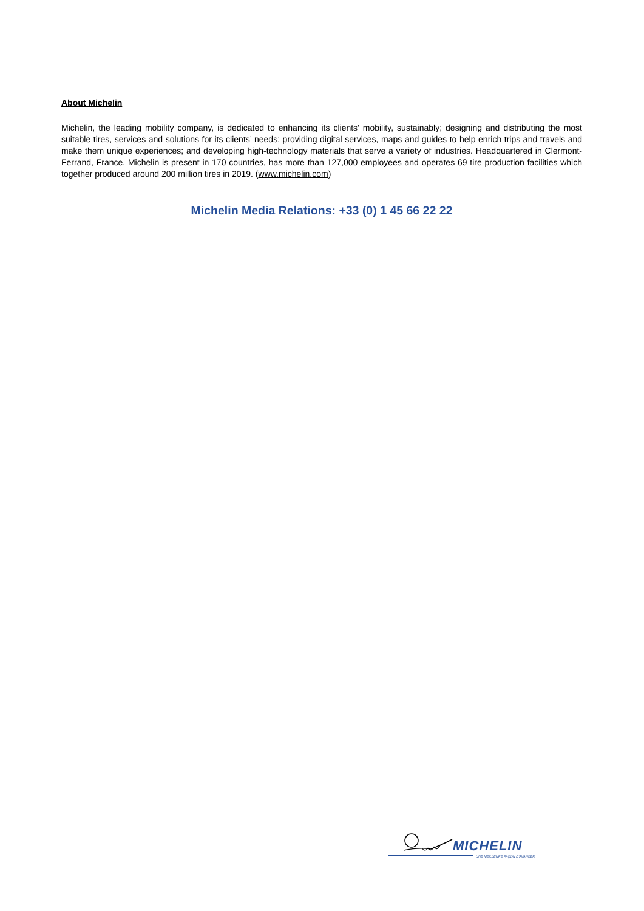About Michelin
Michelin, the leading mobility company, is dedicated to enhancing its clients’ mobility, sustainably; designing and distributing the most suitable tires, services and solutions for its clients’ needs; providing digital services, maps and guides to help enrich trips and travels and make them unique experiences; and developing high-technology materials that serve a variety of industries. Headquartered in Clermont-Ferrand, France, Michelin is present in 170 countries, has more than 127,000 employees and operates 69 tire production facilities which together produced around 200 million tires in 2019. (www.michelin.com)
Michelin Media Relations: +33 (0) 1 45 66 22 22
MICHELIN
UNE MEILLEURE FAÇON D'AVANCER